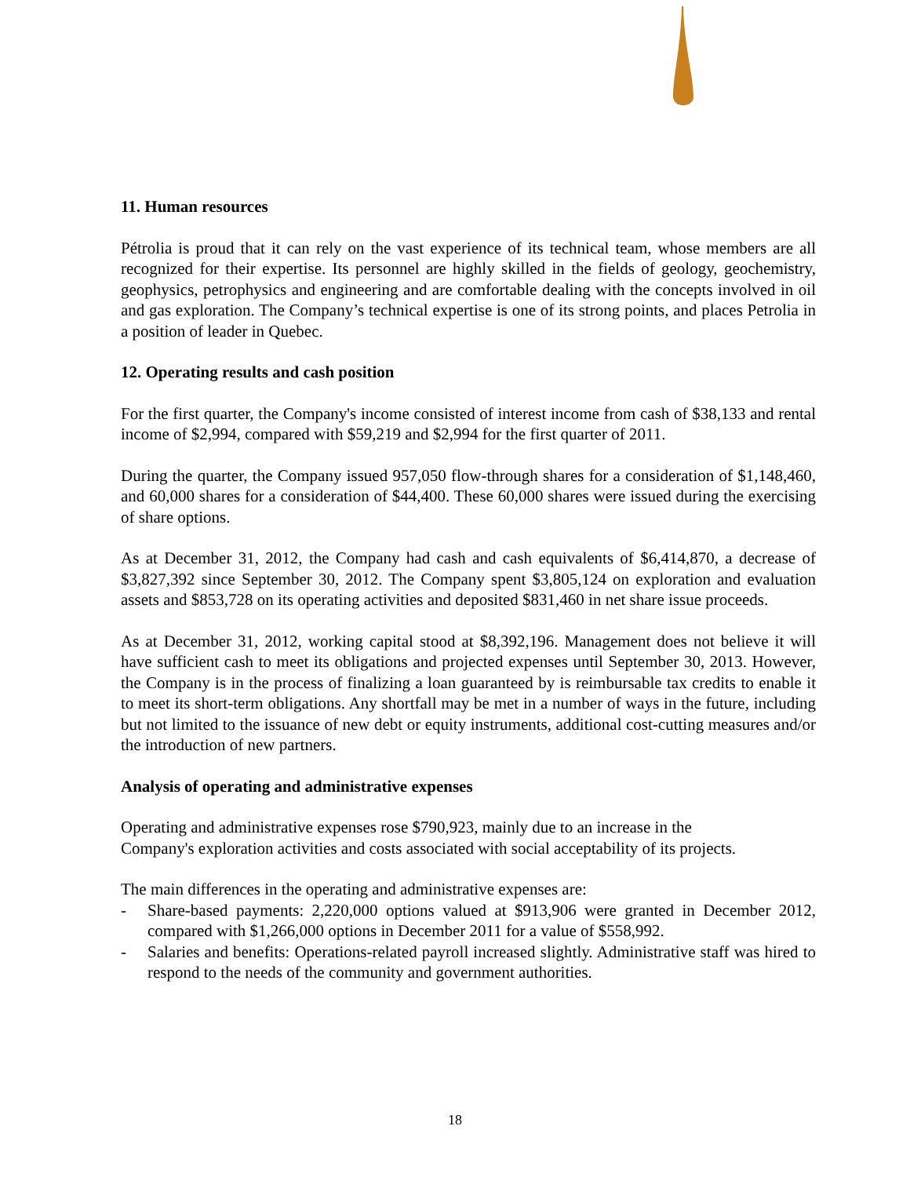11. Human resources
Pétrolia is proud that it can rely on the vast experience of its technical team, whose members are all recognized for their expertise. Its personnel are highly skilled in the fields of geology, geochemistry, geophysics, petrophysics and engineering and are comfortable dealing with the concepts involved in oil and gas exploration. The Company’s technical expertise is one of its strong points, and places Petrolia in a position of leader in Quebec.
12. Operating results and cash position
For the first quarter, the Company's income consisted of interest income from cash of $38,133 and rental income of $2,994, compared with $59,219 and $2,994 for the first quarter of 2011.
During the quarter, the Company issued 957,050 flow-through shares for a consideration of $1,148,460, and 60,000 shares for a consideration of $44,400. These 60,000 shares were issued during the exercising of share options.
As at December 31, 2012, the Company had cash and cash equivalents of $6,414,870, a decrease of $3,827,392 since September 30, 2012. The Company spent $3,805,124 on exploration and evaluation assets and $853,728 on its operating activities and deposited $831,460 in net share issue proceeds.
As at December 31, 2012, working capital stood at $8,392,196. Management does not believe it will have sufficient cash to meet its obligations and projected expenses until September 30, 2013. However, the Company is in the process of finalizing a loan guaranteed by is reimbursable tax credits to enable it to meet its short-term obligations. Any shortfall may be met in a number of ways in the future, including but not limited to the issuance of new debt or equity instruments, additional cost-cutting measures and/or the introduction of new partners.
Analysis of operating and administrative expenses
Operating and administrative expenses rose $790,923, mainly due to an increase in the
Company's exploration activities and costs associated with social acceptability of its projects.
The main differences in the operating and administrative expenses are:
- Share-based payments: 2,220,000 options valued at $913,906 were granted in December 2012, compared with $1,266,000 options in December 2011 for a value of $558,992.
- Salaries and benefits: Operations-related payroll increased slightly. Administrative staff was hired to respond to the needs of the community and government authorities.
18